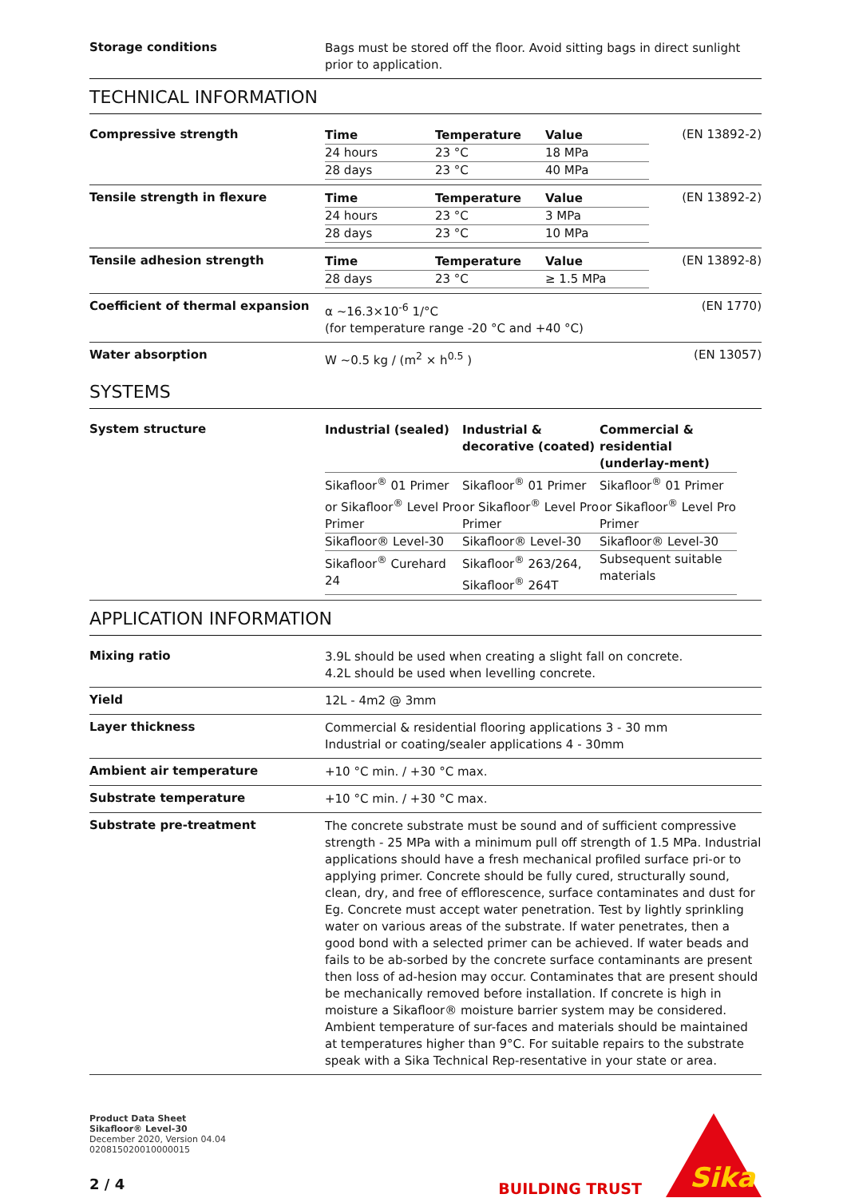Storage conditions
Bags must be stored off the floor. Avoid sitting bags in direct sunlight prior to application.
TECHNICAL INFORMATION
Compressive strength
| Time | Temperature | Value |
| --- | --- | --- |
| 24 hours | 23 °C | 18 MPa |
| 28 days | 23 °C | 40 MPa |
(EN 13892-2)
Tensile strength in flexure
| Time | Temperature | Value |
| --- | --- | --- |
| 24 hours | 23 °C | 3 MPa |
| 28 days | 23 °C | 10 MPa |
(EN 13892-2)
Tensile adhesion strength
| Time | Temperature | Value |
| --- | --- | --- |
| 28 days | 23 °C | ≥ 1.5 MPa |
(EN 13892-8)
Coefficient of thermal expansion
α ~16.3×10<sup>-6</sup> 1/°C
(for temperature range -20 °C and +40 °C)
(EN 1770)
Water absorption
W ~0.5 kg / (m<sup>2</sup> × h<sup>0.5</sup> )
(EN 13057)
SYSTEMS
System structure
| Industrial (sealed) | Industrial & decorative (coated) | Commercial & residential (underlay-ment) |
| --- | --- | --- |
| Sikafloor<sup>®</sup> 01 Primer or Sikafloor<sup>®</sup> Level Pro Primer | Sikafloor<sup>®</sup> 01 Primer or Sikafloor<sup>®</sup> Level Pro Primer | Sikafloor<sup>®</sup> 01 Primer or Sikafloor<sup>®</sup> Level Pro Primer |
| Sikafloor® Level-30 | Sikafloor® Level-30 | Sikafloor® Level-30 |
| Sikafloor<sup>®</sup> Curehard 24 | Sikafloor<sup>®</sup> 263/264, Sikafloor<sup>®</sup> 264T | Subsequent suitable materials |
APPLICATION INFORMATION
Mixing ratio
3.9L should be used when creating a slight fall on concrete.
4.2L should be used when levelling concrete.
Yield
12L - 4m2 @ 3mm
Layer thickness
Commercial & residential flooring applications 3 - 30 mm
Industrial or coating/sealer applications 4 - 30mm
Ambient air temperature
+10 °C min. / +30 °C max.
Substrate temperature
+10 °C min. / +30 °C max.
Substrate pre-treatment
The concrete substrate must be sound and of sufficient compressive strength - 25 MPa with a minimum pull off strength of 1.5 MPa. Industrial applications should have a fresh mechanical profiled surface pri-or to applying primer. Concrete should be fully cured, structurally sound, clean, dry, and free of efflorescence, surface contaminates and dust for Eg. Concrete must accept water penetration. Test by lightly sprinkling water on various areas of the substrate. If water penetrates, then a good bond with a selected primer can be achieved. If water beads and fails to be ab-sorbed by the concrete surface contaminants are present then loss of ad-hesion may occur. Contaminates that are present should be mechanically removed before installation. If concrete is high in moisture a Sikafloor® moisture barrier system may be considered. Ambient temperature of sur-faces and materials should be maintained at temperatures higher than 9°C. For suitable repairs to the substrate speak with a Sika Technical Rep-resentative in your state or area.
Product Data Sheet
Sikafloor® Level-30
December 2020, Version 04.04
020815020010000015
2 / 4
BUILDING TRUST
Sika